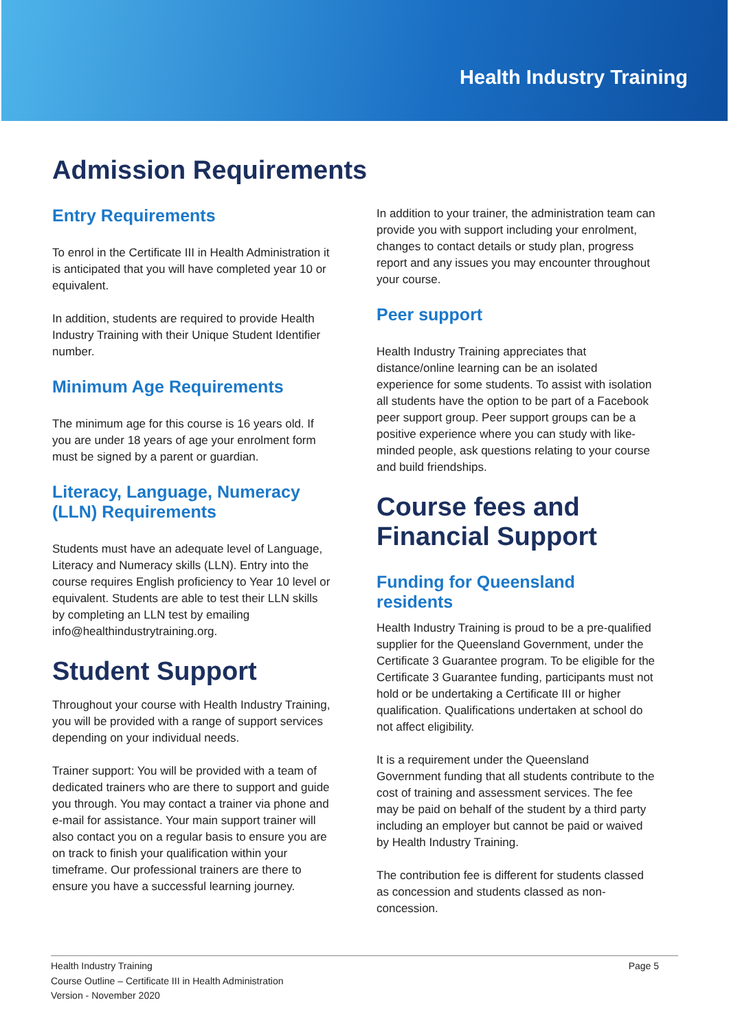Health Industry Training
Admission Requirements
Entry Requirements
To enrol in the Certificate III in Health Administration it is anticipated that you will have completed year 10 or equivalent.
In addition, students are required to provide Health Industry Training with their Unique Student Identifier number.
Minimum Age Requirements
The minimum age for this course is 16 years old. If you are under 18 years of age your enrolment form must be signed by a parent or guardian.
Literacy, Language, Numeracy (LLN) Requirements
Students must have an adequate level of Language, Literacy and Numeracy skills (LLN). Entry into the course requires English proficiency to Year 10 level or equivalent. Students are able to test their LLN skills by completing an LLN test by emailing info@healthindustrytraining.org.
Student Support
Throughout your course with Health Industry Training, you will be provided with a range of support services depending on your individual needs.
Trainer support: You will be provided with a team of dedicated trainers who are there to support and guide you through. You may contact a trainer via phone and e-mail for assistance. Your main support trainer will also contact you on a regular basis to ensure you are on track to finish your qualification within your timeframe. Our professional trainers are there to ensure you have a successful learning journey.
In addition to your trainer, the administration team can provide you with support including your enrolment, changes to contact details or study plan, progress report and any issues you may encounter throughout your course.
Peer support
Health Industry Training appreciates that distance/online learning can be an isolated experience for some students. To assist with isolation all students have the option to be part of a Facebook peer support group. Peer support groups can be a positive experience where you can study with like-minded people, ask questions relating to your course and build friendships.
Course fees and Financial Support
Funding for Queensland residents
Health Industry Training is proud to be a pre-qualified supplier for the Queensland Government, under the Certificate 3 Guarantee program. To be eligible for the Certificate 3 Guarantee funding, participants must not hold or be undertaking a Certificate III or higher qualification. Qualifications undertaken at school do not affect eligibility.
It is a requirement under the Queensland Government funding that all students contribute to the cost of training and assessment services. The fee may be paid on behalf of the student by a third party including an employer but cannot be paid or waived by Health Industry Training.
The contribution fee is different for students classed as concession and students classed as non-concession.
Health Industry Training
Course Outline – Certificate III in Health Administration
Version - November 2020
Page 5